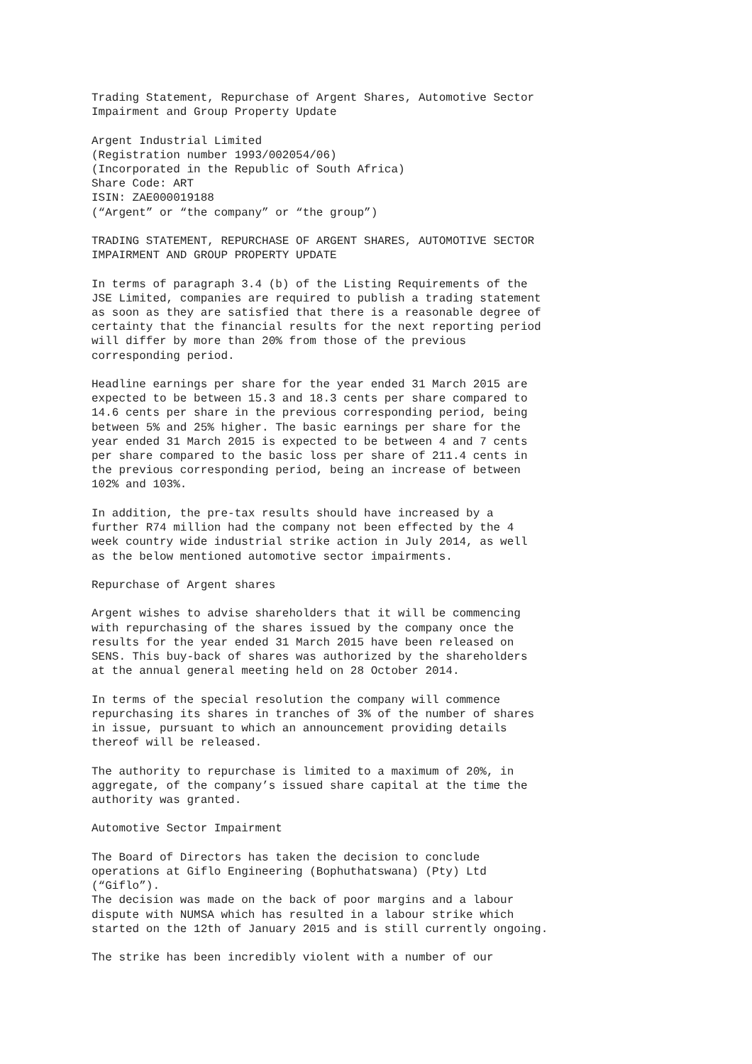Trading Statement, Repurchase of Argent Shares, Automotive Sector Impairment and Group Property Update Argent Industrial Limited (Registration number 1993/002054/06) (Incorporated in the Republic of South Africa) Share Code: ART ISIN: ZAE000019188 (“Argent” or “the company” or “the group”) TRADING STATEMENT, REPURCHASE OF ARGENT SHARES, AUTOMOTIVE SECTOR IMPAIRMENT AND GROUP PROPERTY UPDATE In terms of paragraph 3.4 (b) of the Listing Requirements of the JSE Limited, companies are required to publish a trading statement as soon as they are satisfied that there is a reasonable degree of certainty that the financial results for the next reporting period will differ by more than 20% from those of the previous corresponding period. Headline earnings per share for the year ended 31 March 2015 are expected to be between 15.3 and 18.3 cents per share compared to 14.6 cents per share in the previous corresponding period, being between 5% and 25% higher. The basic earnings per share for the year ended 31 March 2015 is expected to be between 4 and 7 cents per share compared to the basic loss per share of 211.4 cents in the previous corresponding period, being an increase of between 102% and 103%. In addition, the pre-tax results should have increased by a further R74 million had the company not been effected by the 4 week country wide industrial strike action in July 2014, as well as the below mentioned automotive sector impairments. Repurchase of Argent shares Argent wishes to advise shareholders that it will be commencing with repurchasing of the shares issued by the company once the results for the year ended 31 March 2015 have been released on SENS. This buy-back of shares was authorized by the shareholders at the annual general meeting held on 28 October 2014. In terms of the special resolution the company will commence repurchasing its shares in tranches of 3% of the number of shares in issue, pursuant to which an announcement providing details thereof will be released. The authority to repurchase is limited to a maximum of 20%, in aggregate, of the company’s issued share capital at the time the authority was granted. Automotive Sector Impairment The Board of Directors has taken the decision to conclude operations at Giflo Engineering (Bophuthatswana) (Pty) Ltd (“Giflo”). The decision was made on the back of poor margins and a labour dispute with NUMSA which has resulted in a labour strike which started on the 12th of January 2015 and is still currently ongoing. The strike has been incredibly violent with a number of our